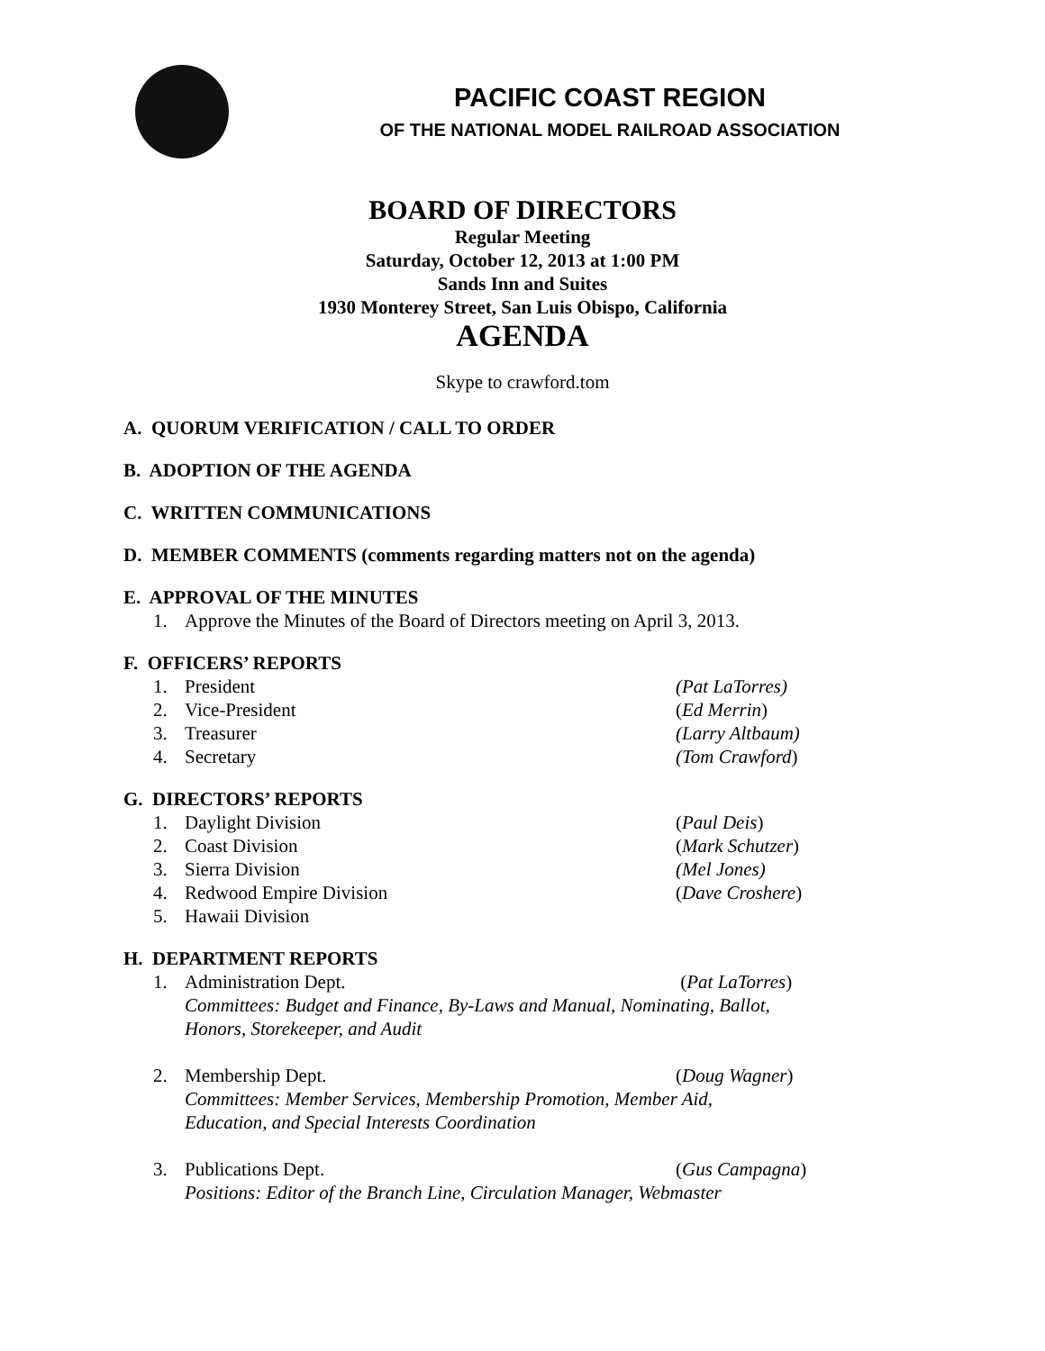PACIFIC COAST REGION
OF THE NATIONAL MODEL RAILROAD ASSOCIATION
BOARD OF DIRECTORS
Regular Meeting
Saturday, October 12, 2013 at 1:00 PM
Sands Inn and Suites
1930 Monterey Street, San Luis Obispo, California
AGENDA
Skype to crawford.tom
A. QUORUM VERIFICATION / CALL TO ORDER
B. ADOPTION OF THE AGENDA
C. WRITTEN COMMUNICATIONS
D. MEMBER COMMENTS (comments regarding matters not on the agenda)
E. APPROVAL OF THE MINUTES
1. Approve the Minutes of the Board of Directors meeting on April 3, 2013.
F. OFFICERS’ REPORTS
1. President (Pat LaTorres)
2. Vice-President (Ed Merrin)
3. Treasurer (Larry Altbaum)
4. Secretary (Tom Crawford)
G. DIRECTORS’ REPORTS
1. Daylight Division (Paul Deis)
2. Coast Division (Mark Schutzer)
3. Sierra Division (Mel Jones)
4. Redwood Empire Division (Dave Croshere)
5. Hawaii Division
H. DEPARTMENT REPORTS
1. Administration Dept. (Pat LaTorres)
Committees: Budget and Finance, By-Laws and Manual, Nominating, Ballot, Honors, Storekeeper, and Audit
2. Membership Dept. (Doug Wagner)
Committees: Member Services, Membership Promotion, Member Aid, Education, and Special Interests Coordination
3. Publications Dept. (Gus Campagna)
Positions: Editor of the Branch Line, Circulation Manager, Webmaster